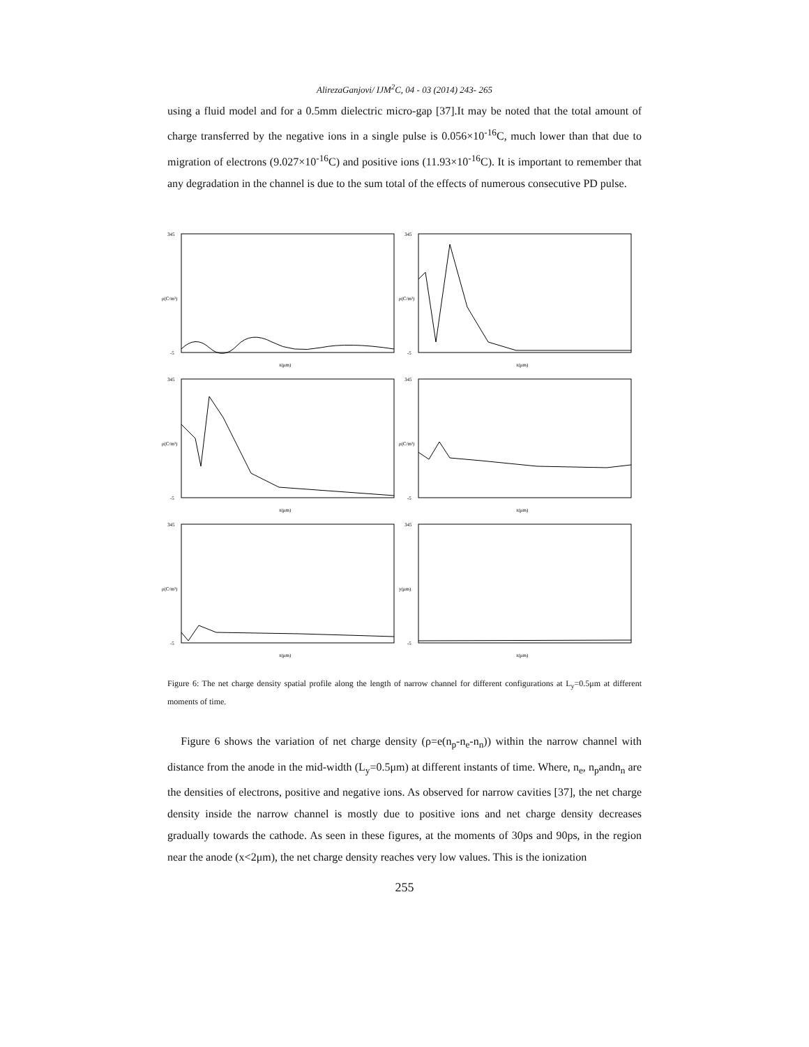AlirezaGanjovi/ IJM<sup>2</sup>C, 04 - 03 (2014) 243- 265
using a fluid model and for a 0.5mm dielectric micro-gap [37].It may be noted that the total amount of charge transferred by the negative ions in a single pulse is 0.056×10<sup>-16</sup>C, much lower than that due to migration of electrons (9.027×10<sup>-16</sup>C) and positive ions (11.93×10<sup>-16</sup>C). It is important to remember that any degradation in the channel is due to the sum total of the effects of numerous consecutive PD pulse.
ρ(C/m³)
345
-5
x(μm)
ρ(C/m³)
345
-5
x(μm)
ρ(C/m³)
345
-5
x(μm)
ρ(C/m³)
345
-5
x(μm)
ρ(C/m³)
345
-5
x(μm)
y(μm)
345
-5
x(μm)
Figure 6: The net charge density spatial profile along the length of narrow channel for different configurations at L<sub>y</sub>=0.5μm at different moments of time.
Figure 6 shows the variation of net charge density (ρ=e(n<sub>p</sub>-n<sub>e</sub>-n<sub>n</sub>)) within the narrow channel with distance from the anode in the mid-width (L<sub>y</sub>=0.5μm) at different instants of time. Where, n<sub>e</sub>, n<sub>p</sub>andn<sub>n</sub> are the densities of electrons, positive and negative ions. As observed for narrow cavities [37], the net charge density inside the narrow channel is mostly due to positive ions and net charge density decreases gradually towards the cathode. As seen in these figures, at the moments of 30ps and 90ps, in the region near the anode (x<2μm), the net charge density reaches very low values. This is the ionization
255